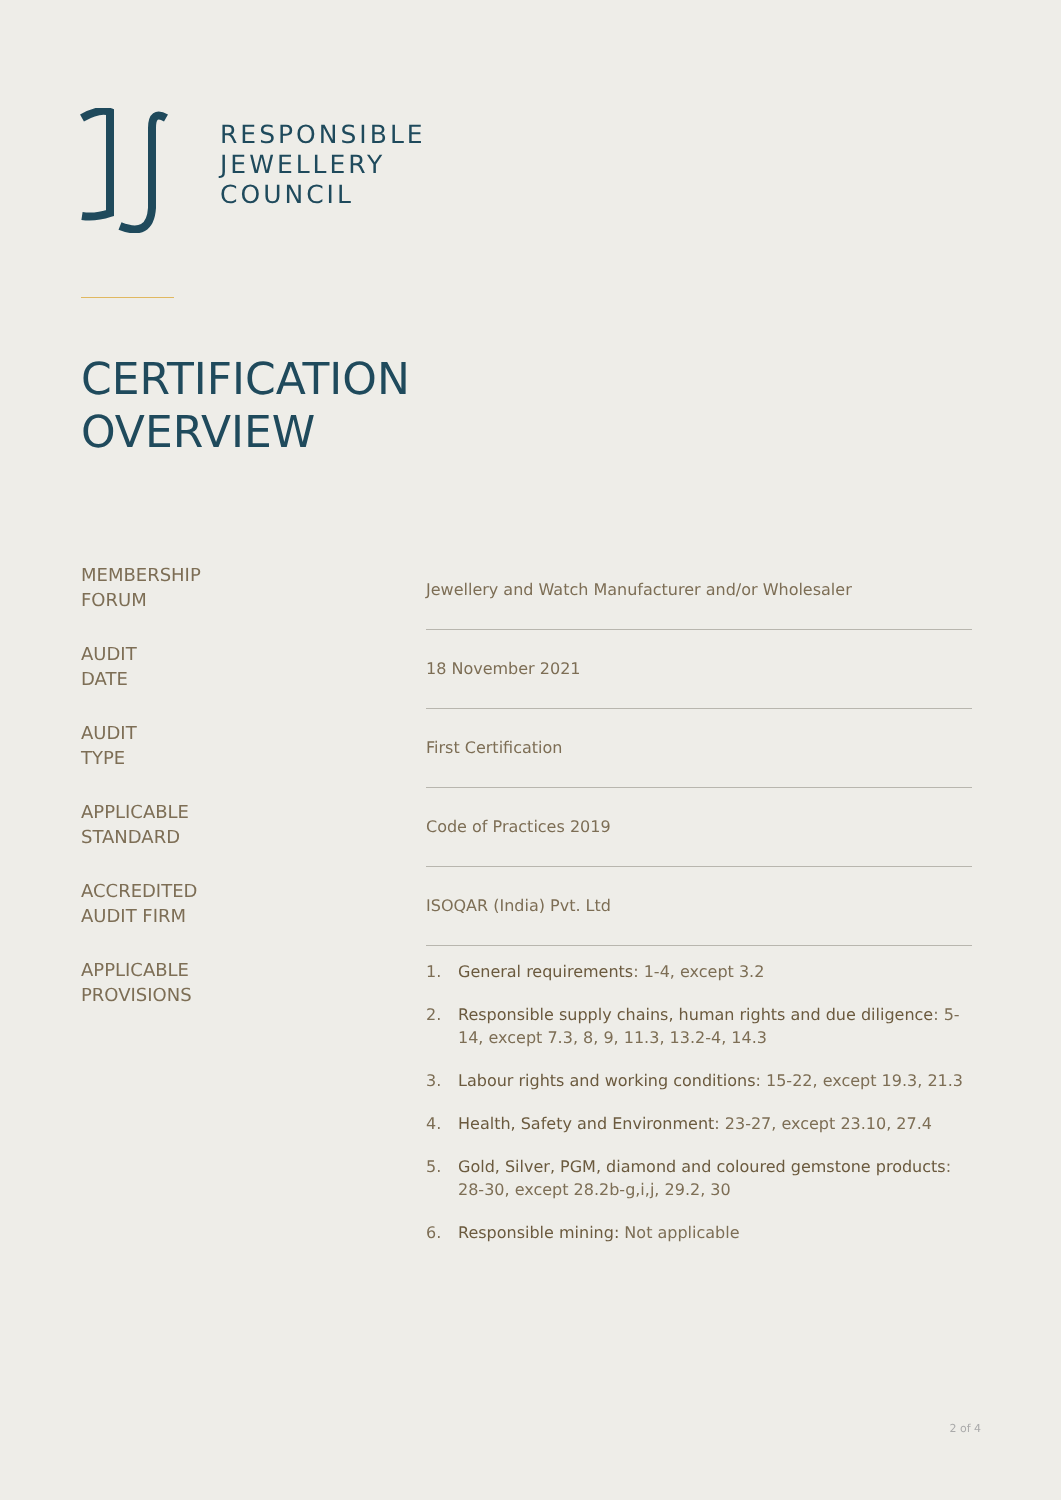RESPONSIBLE
JEWELLERY
COUNCIL
CERTIFICATION
OVERVIEW
| MEMBERSHIP FORUM | Jewellery and Watch Manufacturer and/or Wholesaler |
| AUDIT DATE | 18 November 2021 |
| AUDIT TYPE | First Certification |
| APPLICABLE STANDARD | Code of Practices 2019 |
| ACCREDITED AUDIT FIRM | ISOQAR (India) Pvt. Ltd |
| APPLICABLE PROVISIONS | 1. General requirements : 1-4, except 3.2 2. Responsible supply chains, human rights and due diligence : 5-14, except 7.3, 8, 9, 11.3, 13.2-4, 14.3 3. Labour rights and working conditions : 15-22, except 19.3, 21.3 4. Health, Safety and Environment : 23-27, except 23.10, 27.4 5. Gold, Silver, PGM, diamond and coloured gemstone products : 28-30, except 28.2b-g,i,j, 29.2, 30 6. Responsible mining: Not applicable |
2 of 4